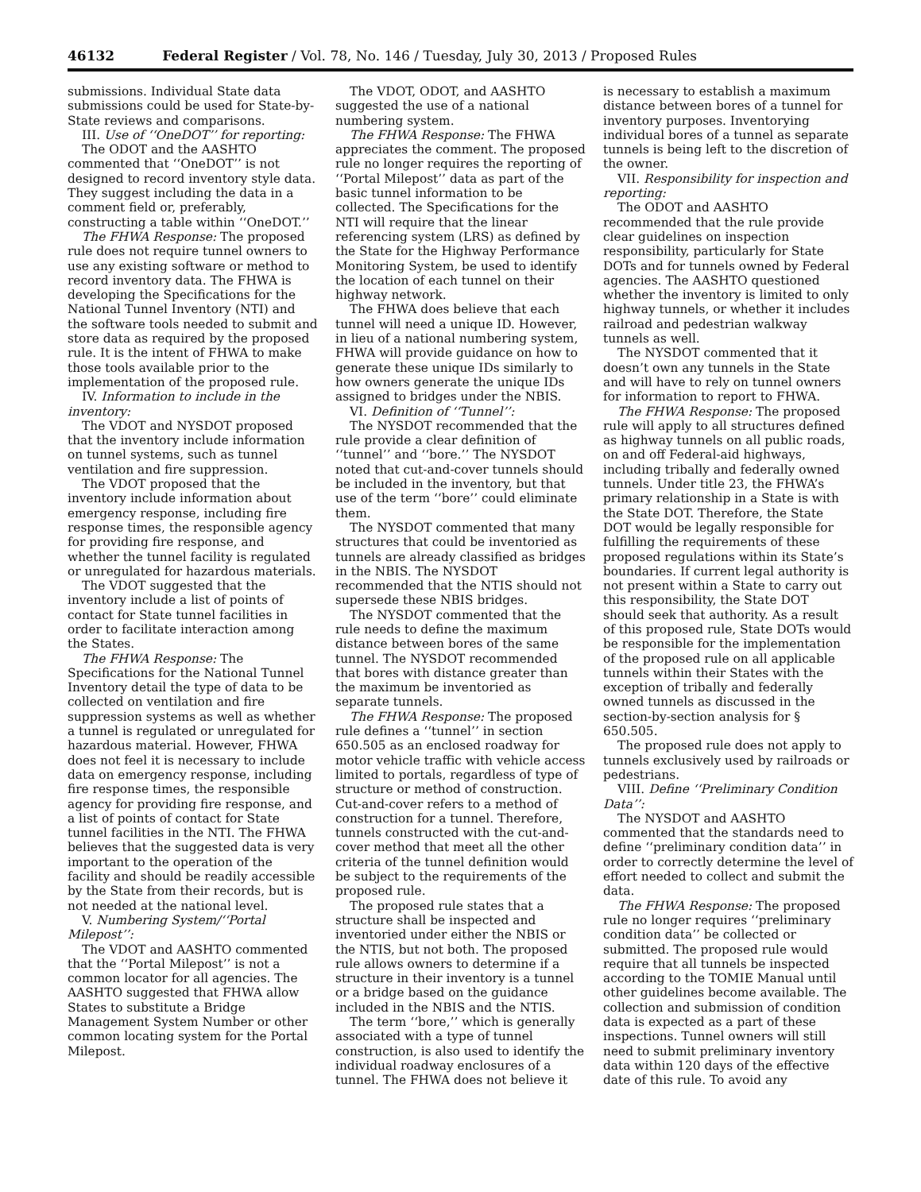46132 Federal Register / Vol. 78, No. 146 / Tuesday, July 30, 2013 / Proposed Rules
submissions. Individual State data submissions could be used for State-by-State reviews and comparisons.
III. Use of ‘‘OneDOT’’ for reporting:
The ODOT and the AASHTO commented that ‘‘OneDOT’’ is not designed to record inventory style data. They suggest including the data in a comment field or, preferably, constructing a table within ‘‘OneDOT.’’
The FHWA Response: The proposed rule does not require tunnel owners to use any existing software or method to record inventory data. The FHWA is developing the Specifications for the National Tunnel Inventory (NTI) and the software tools needed to submit and store data as required by the proposed rule. It is the intent of FHWA to make those tools available prior to the implementation of the proposed rule.
IV. Information to include in the inventory:
The VDOT and NYSDOT proposed that the inventory include information on tunnel systems, such as tunnel ventilation and fire suppression.
The VDOT proposed that the inventory include information about emergency response, including fire response times, the responsible agency for providing fire response, and whether the tunnel facility is regulated or unregulated for hazardous materials.
The VDOT suggested that the inventory include a list of points of contact for State tunnel facilities in order to facilitate interaction among the States.
The FHWA Response: The Specifications for the National Tunnel Inventory detail the type of data to be collected on ventilation and fire suppression systems as well as whether a tunnel is regulated or unregulated for hazardous material. However, FHWA does not feel it is necessary to include data on emergency response, including fire response times, the responsible agency for providing fire response, and a list of points of contact for State tunnel facilities in the NTI. The FHWA believes that the suggested data is very important to the operation of the facility and should be readily accessible by the State from their records, but is not needed at the national level.
V. Numbering System/‘‘Portal Milepost’’:
The VDOT and AASHTO commented that the ‘‘Portal Milepost’’ is not a common locator for all agencies. The AASHTO suggested that FHWA allow States to substitute a Bridge Management System Number or other common locating system for the Portal Milepost.
The VDOT, ODOT, and AASHTO suggested the use of a national numbering system.
The FHWA Response: The FHWA appreciates the comment. The proposed rule no longer requires the reporting of ‘‘Portal Milepost’’ data as part of the basic tunnel information to be collected. The Specifications for the NTI will require that the linear referencing system (LRS) as defined by the State for the Highway Performance Monitoring System, be used to identify the location of each tunnel on their highway network.
The FHWA does believe that each tunnel will need a unique ID. However, in lieu of a national numbering system, FHWA will provide guidance on how to generate these unique IDs similarly to how owners generate the unique IDs assigned to bridges under the NBIS.
VI. Definition of ‘‘Tunnel’’:
The NYSDOT recommended that the rule provide a clear definition of ‘‘tunnel’’ and ‘‘bore.’’ The NYSDOT noted that cut-and-cover tunnels should be included in the inventory, but that use of the term ‘‘bore’’ could eliminate them.
The NYSDOT commented that many structures that could be inventoried as tunnels are already classified as bridges in the NBIS. The NYSDOT recommended that the NTIS should not supersede these NBIS bridges.
The NYSDOT commented that the rule needs to define the maximum distance between bores of the same tunnel. The NYSDOT recommended that bores with distance greater than the maximum be inventoried as separate tunnels.
The FHWA Response: The proposed rule defines a ‘‘tunnel’’ in section 650.505 as an enclosed roadway for motor vehicle traffic with vehicle access limited to portals, regardless of type of structure or method of construction. Cut-and-cover refers to a method of construction for a tunnel. Therefore, tunnels constructed with the cut-and-cover method that meet all the other criteria of the tunnel definition would be subject to the requirements of the proposed rule.
The proposed rule states that a structure shall be inspected and inventoried under either the NBIS or the NTIS, but not both. The proposed rule allows owners to determine if a structure in their inventory is a tunnel or a bridge based on the guidance included in the NBIS and the NTIS.
The term ‘‘bore,’’ which is generally associated with a type of tunnel construction, is also used to identify the individual roadway enclosures of a tunnel. The FHWA does not believe it
is necessary to establish a maximum distance between bores of a tunnel for inventory purposes. Inventorying individual bores of a tunnel as separate tunnels is being left to the discretion of the owner.
VII. Responsibility for inspection and reporting:
The ODOT and AASHTO recommended that the rule provide clear guidelines on inspection responsibility, particularly for State DOTs and for tunnels owned by Federal agencies. The AASHTO questioned whether the inventory is limited to only highway tunnels, or whether it includes railroad and pedestrian walkway tunnels as well.
The NYSDOT commented that it doesn’t own any tunnels in the State and will have to rely on tunnel owners for information to report to FHWA.
The FHWA Response: The proposed rule will apply to all structures defined as highway tunnels on all public roads, on and off Federal-aid highways, including tribally and federally owned tunnels. Under title 23, the FHWA’s primary relationship in a State is with the State DOT. Therefore, the State DOT would be legally responsible for fulfilling the requirements of these proposed regulations within its State’s boundaries. If current legal authority is not present within a State to carry out this responsibility, the State DOT should seek that authority. As a result of this proposed rule, State DOTs would be responsible for the implementation of the proposed rule on all applicable tunnels within their States with the exception of tribally and federally owned tunnels as discussed in the section-by-section analysis for § 650.505.
The proposed rule does not apply to tunnels exclusively used by railroads or pedestrians.
VIII. Define ‘‘Preliminary Condition Data’’:
The NYSDOT and AASHTO commented that the standards need to define ‘‘preliminary condition data’’ in order to correctly determine the level of effort needed to collect and submit the data.
The FHWA Response: The proposed rule no longer requires ‘‘preliminary condition data’’ be collected or submitted. The proposed rule would require that all tunnels be inspected according to the TOMIE Manual until other guidelines become available. The collection and submission of condition data is expected as a part of these inspections. Tunnel owners will still need to submit preliminary inventory data within 120 days of the effective date of this rule. To avoid any